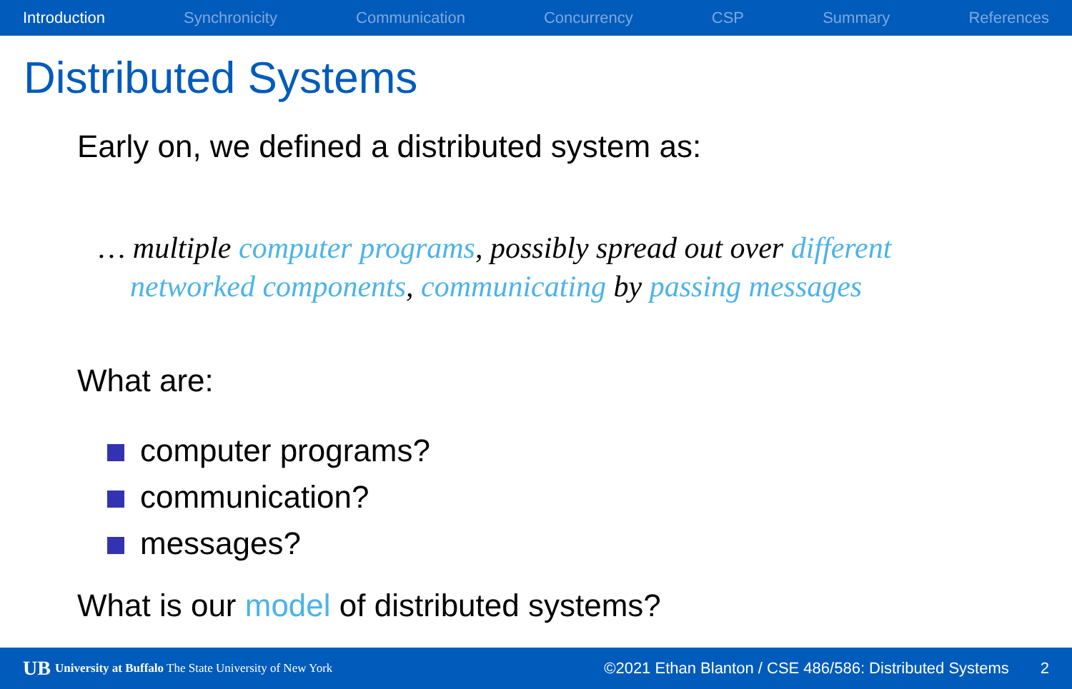Introduction Synchronicity Communication Concurrency CSP Summary References
Distributed Systems
Early on, we defined a distributed system as:
… multiple computer programs, possibly spread out over different networked components, communicating by passing messages
What are:
computer programs?
communication?
messages?
What is our model of distributed systems?
UB University at Buffalo The State University of New York ©2021 Ethan Blanton / CSE 486/586: Distributed Systems 2